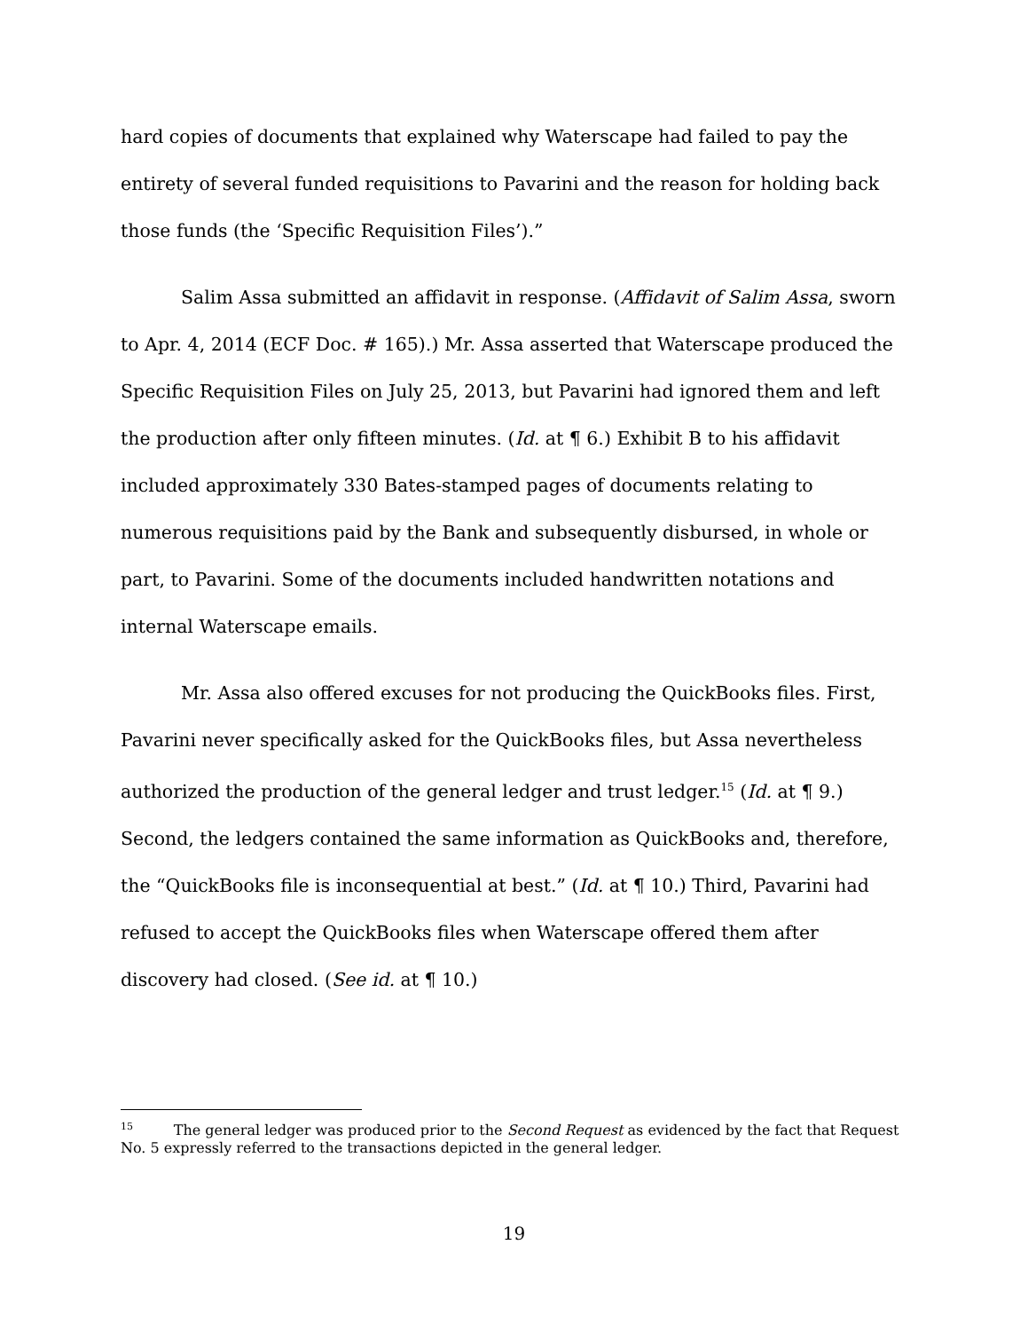hard copies of documents that explained why Waterscape had failed to pay the entirety of several funded requisitions to Pavarini and the reason for holding back those funds (the ‘Specific Requisition Files’).”
Salim Assa submitted an affidavit in response. (Affidavit of Salim Assa, sworn to Apr. 4, 2014 (ECF Doc. # 165).) Mr. Assa asserted that Waterscape produced the Specific Requisition Files on July 25, 2013, but Pavarini had ignored them and left the production after only fifteen minutes. (Id. at ¶ 6.) Exhibit B to his affidavit included approximately 330 Bates-stamped pages of documents relating to numerous requisitions paid by the Bank and subsequently disbursed, in whole or part, to Pavarini. Some of the documents included handwritten notations and internal Waterscape emails.
Mr. Assa also offered excuses for not producing the QuickBooks files. First, Pavarini never specifically asked for the QuickBooks files, but Assa nevertheless authorized the production of the general ledger and trust ledger.<sup>15</sup> (Id. at ¶ 9.) Second, the ledgers contained the same information as QuickBooks and, therefore, the “QuickBooks file is inconsequential at best.” (Id. at ¶ 10.) Third, Pavarini had refused to accept the QuickBooks files when Waterscape offered them after discovery had closed. (See id. at ¶ 10.)
<sup>15</sup> The general ledger was produced prior to the Second Request as evidenced by the fact that Request No. 5 expressly referred to the transactions depicted in the general ledger.
19